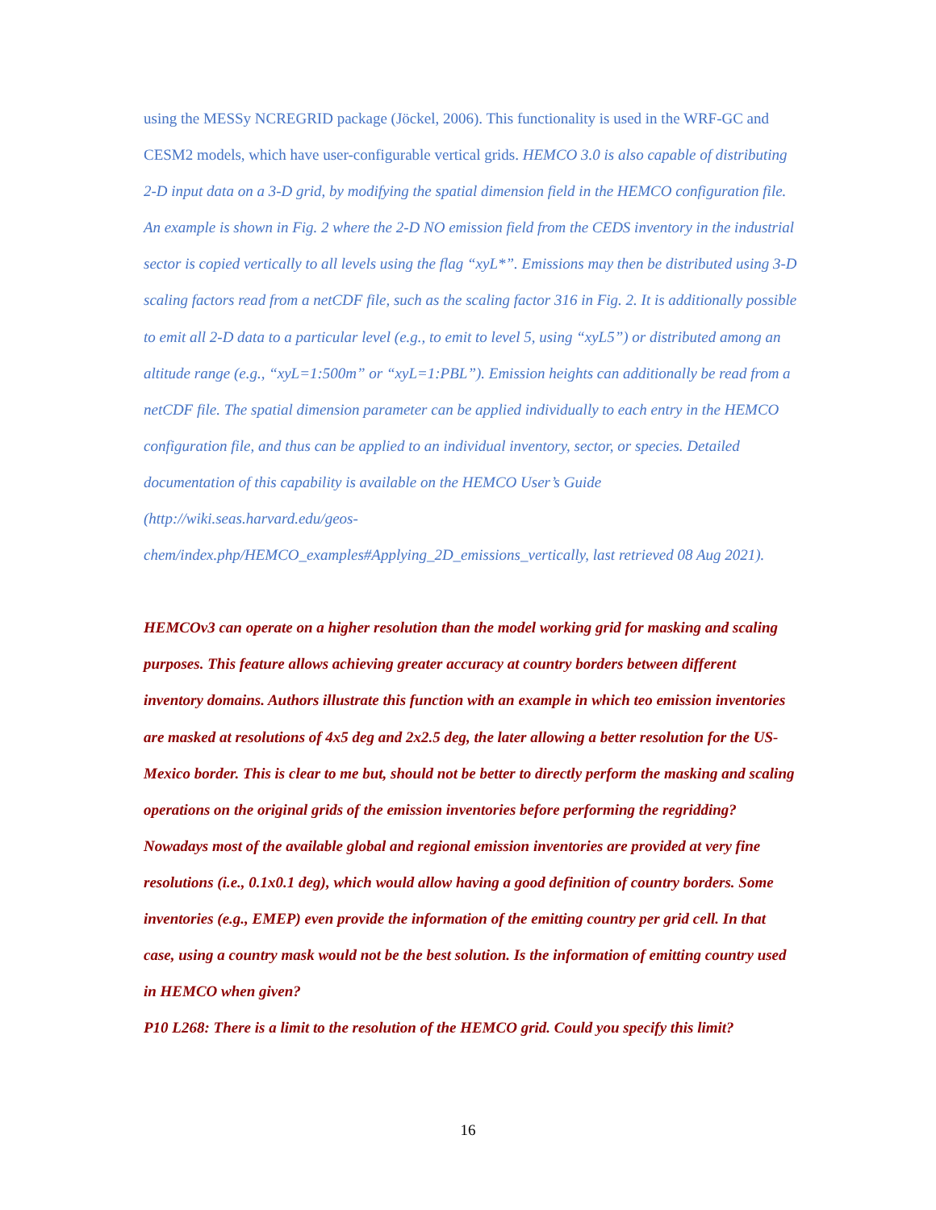using the MESSy NCREGRID package (Jöckel, 2006). This functionality is used in the WRF-GC and CESM2 models, which have user-configurable vertical grids. HEMCO 3.0 is also capable of distributing 2-D input data on a 3-D grid, by modifying the spatial dimension field in the HEMCO configuration file. An example is shown in Fig. 2 where the 2-D NO emission field from the CEDS inventory in the industrial sector is copied vertically to all levels using the flag “xyL*”. Emissions may then be distributed using 3-D scaling factors read from a netCDF file, such as the scaling factor 316 in Fig. 2. It is additionally possible to emit all 2-D data to a particular level (e.g., to emit to level 5, using “xyL5”) or distributed among an altitude range (e.g., “xyL=1:500m” or “xyL=1:PBL”). Emission heights can additionally be read from a netCDF file. The spatial dimension parameter can be applied individually to each entry in the HEMCO configuration file, and thus can be applied to an individual inventory, sector, or species. Detailed documentation of this capability is available on the HEMCO User’s Guide (http://wiki.seas.harvard.edu/geos-
chem/index.php/HEMCO_examples#Applying_2D_emissions_vertically, last retrieved 08 Aug 2021).
HEMCOv3 can operate on a higher resolution than the model working grid for masking and scaling purposes. This feature allows achieving greater accuracy at country borders between different inventory domains. Authors illustrate this function with an example in which teo emission inventories are masked at resolutions of 4x5 deg and 2x2.5 deg, the later allowing a better resolution for the US-Mexico border. This is clear to me but, should not be better to directly perform the masking and scaling operations on the original grids of the emission inventories before performing the regridding? Nowadays most of the available global and regional emission inventories are provided at very fine resolutions (i.e., 0.1x0.1 deg), which would allow having a good definition of country borders. Some inventories (e.g., EMEP) even provide the information of the emitting country per grid cell. In that case, using a country mask would not be the best solution. Is the information of emitting country used in HEMCO when given?
P10 L268: There is a limit to the resolution of the HEMCO grid. Could you specify this limit?
16